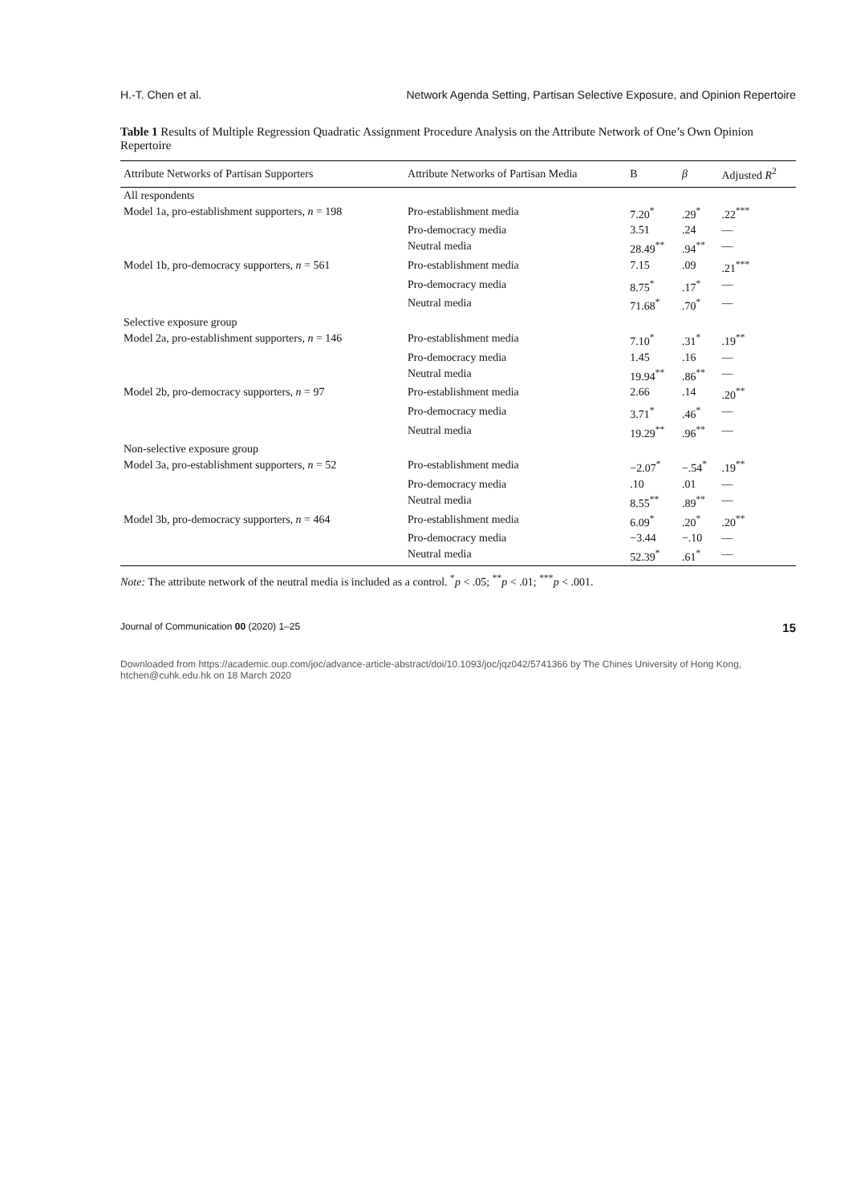H.-T. Chen et al. Network Agenda Setting, Partisan Selective Exposure, and Opinion Repertoire
Table 1 Results of Multiple Regression Quadratic Assignment Procedure Analysis on the Attribute Network of One’s Own Opinion Repertoire
| Attribute Networks of Partisan Supporters | Attribute Networks of Partisan Media | B | β | Adjusted R<sup>2</sup> |
| --- | --- | --- | --- | --- |
| All respondents | | | | |
| Model 1a, pro-establishment supporters, n = 198 | Pro-establishment media | 7.20<sup>*</sup> | .29<sup>*</sup> | .22<sup>***</sup> |
| | Pro-democracy media | 3.51 | .24 | — |
| | Neutral media | 28.49<sup>**</sup> | .94<sup>**</sup> | — |
| Model 1b, pro-democracy supporters, n = 561 | Pro-establishment media | 7.15 | .09 | .21<sup>***</sup> |
| | Pro-democracy media | 8.75<sup>*</sup> | .17<sup>*</sup> | — |
| | Neutral media | 71.68<sup>*</sup> | .70<sup>*</sup> | — |
| Selective exposure group | | | | |
| Model 2a, pro-establishment supporters, n = 146 | Pro-establishment media | 7.10<sup>*</sup> | .31<sup>*</sup> | .19<sup>**</sup> |
| | Pro-democracy media | 1.45 | .16 | — |
| | Neutral media | 19.94<sup>**</sup> | .86<sup>**</sup> | — |
| Model 2b, pro-democracy supporters, n = 97 | Pro-establishment media | 2.66 | .14 | .20<sup>**</sup> |
| | Pro-democracy media | 3.71<sup>*</sup> | .46<sup>*</sup> | — |
| | Neutral media | 19.29<sup>**</sup> | .96<sup>**</sup> | — |
| Non-selective exposure group | | | | |
| Model 3a, pro-establishment supporters, n = 52 | Pro-establishment media | −2.07<sup>*</sup> | −.54<sup>*</sup> | .19<sup>**</sup> |
| | Pro-democracy media | .10 | .01 | — |
| | Neutral media | 8.55<sup>**</sup> | .89<sup>**</sup> | — |
| Model 3b, pro-democracy supporters, n = 464 | Pro-establishment media | 6.09<sup>*</sup> | .20<sup>*</sup> | .20<sup>**</sup> |
| | Pro-democracy media | −3.44 | −.10 | — |
| | Neutral media | 52.39<sup>*</sup> | .61<sup>*</sup> | — |
Note: The attribute network of the neutral media is included as a control. <sup>*</sup>p < .05; <sup>**</sup>p < .01; <sup>***</sup>p < .001.
Journal of Communication 00 (2020) 1–25 15
Downloaded from https://academic.oup.com/joc/advance-article-abstract/doi/10.1093/joc/jqz042/5741366 by The Chines University of Hong Kong, htchen@cuhk.edu.hk on 18 March 2020